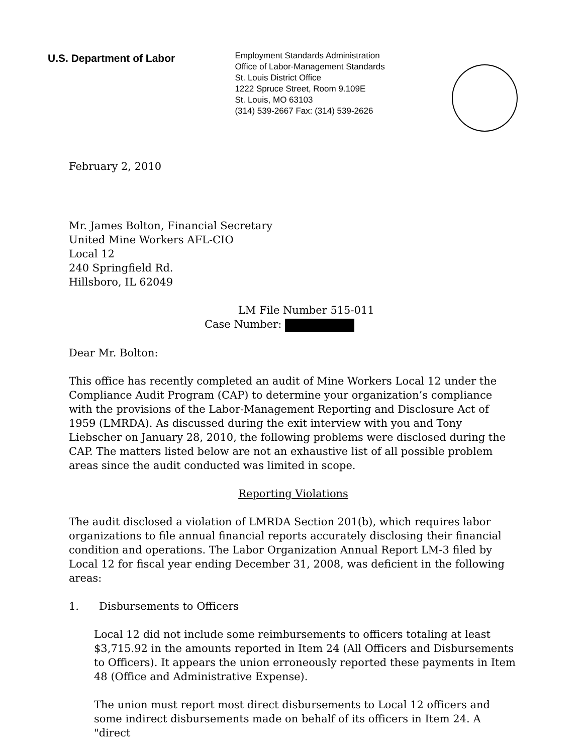U.S. Department of Labor
Employment Standards Administration
Office of Labor-Management Standards
St. Louis District Office
1222 Spruce Street, Room 9.109E
St. Louis, MO 63103
(314) 539-2667 Fax: (314) 539-2626
February 2, 2010
Mr. James Bolton, Financial Secretary
United Mine Workers AFL-CIO
Local 12
240 Springfield Rd.
Hillsboro, IL 62049
LM File Number 515-011
Case Number:
Dear Mr. Bolton:
This office has recently completed an audit of Mine Workers Local 12 under the Compliance Audit Program (CAP) to determine your organization’s compliance with the provisions of the Labor-Management Reporting and Disclosure Act of 1959 (LMRDA). As discussed during the exit interview with you and Tony Liebscher on January 28, 2010, the following problems were disclosed during the CAP. The matters listed below are not an exhaustive list of all possible problem areas since the audit conducted was limited in scope.
Reporting Violations
The audit disclosed a violation of LMRDA Section 201(b), which requires labor organizations to file annual financial reports accurately disclosing their financial condition and operations. The Labor Organization Annual Report LM-3 filed by Local 12 for fiscal year ending December 31, 2008, was deficient in the following areas:
1. Disbursements to Officers
Local 12 did not include some reimbursements to officers totaling at least $3,715.92 in the amounts reported in Item 24 (All Officers and Disbursements to Officers). It appears the union erroneously reported these payments in Item 48 (Office and Administrative Expense).
The union must report most direct disbursements to Local 12 officers and some indirect disbursements made on behalf of its officers in Item 24. A "direct